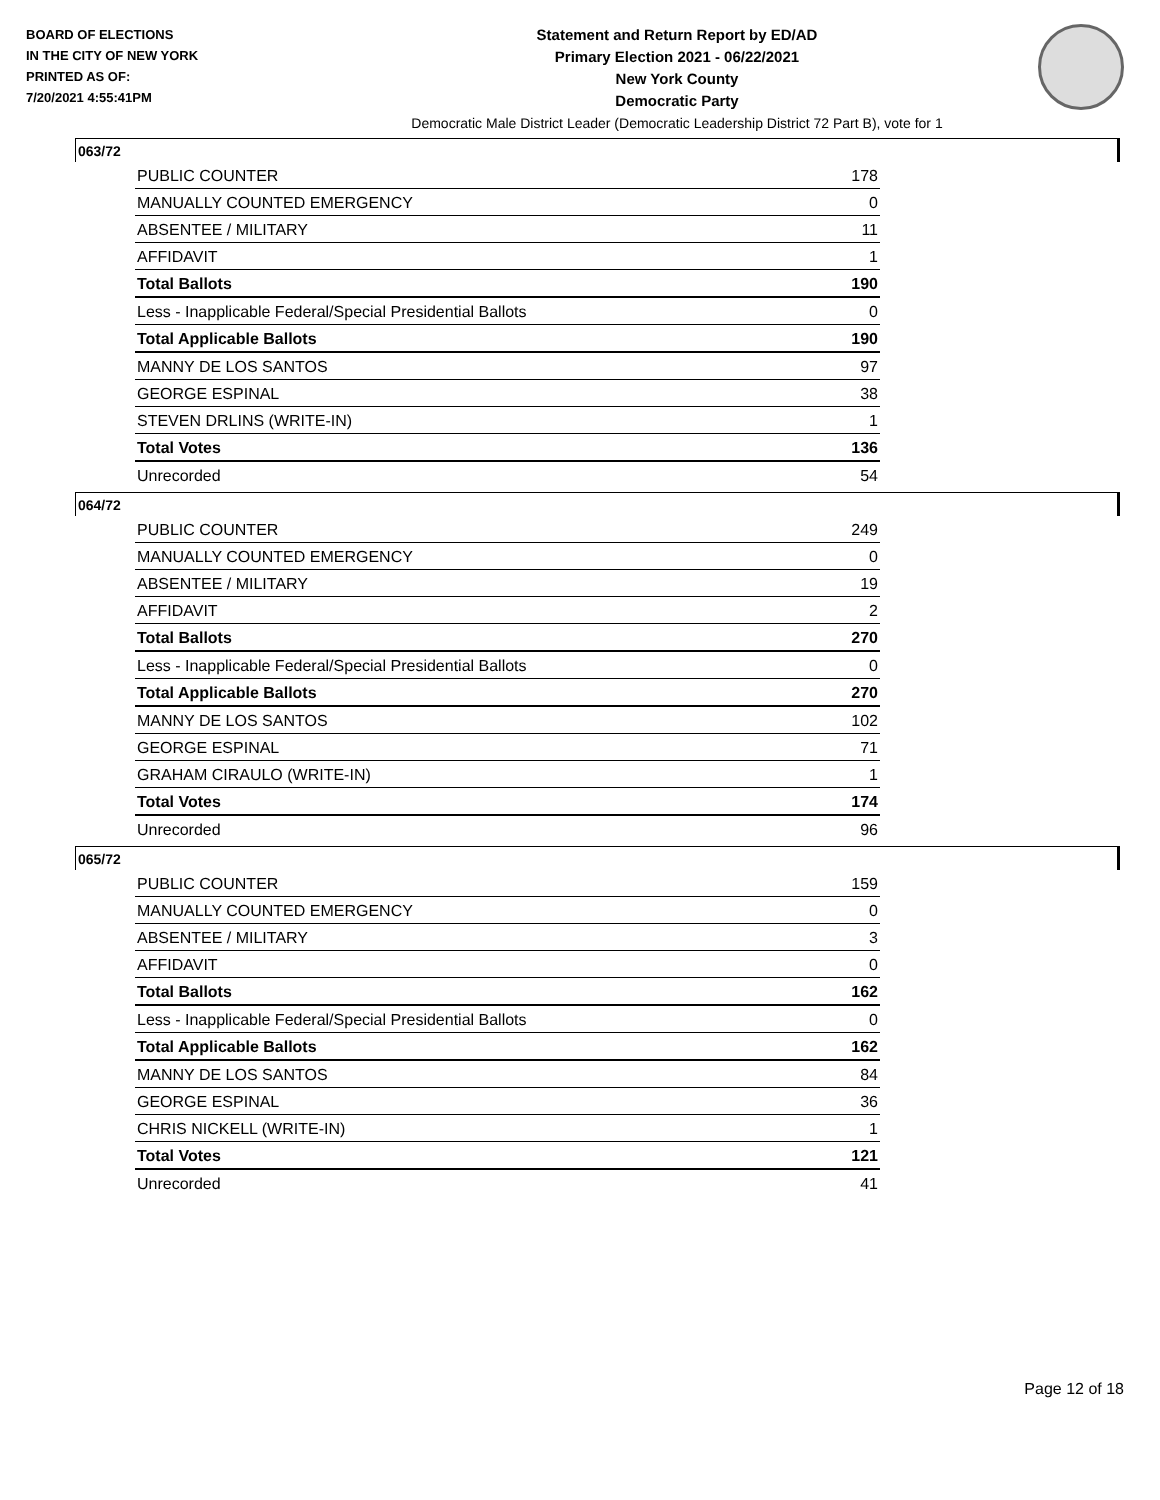BOARD OF ELECTIONS
IN THE CITY OF NEW YORK
PRINTED AS OF:
7/20/2021 4:55:41PM
Statement and Return Report by ED/AD
Primary Election 2021 - 06/22/2021
New York County
Democratic Party
Democratic Male District Leader (Democratic Leadership District 72 Part B), vote for 1
063/72
| PUBLIC COUNTER | 178 |
| MANUALLY COUNTED EMERGENCY | 0 |
| ABSENTEE / MILITARY | 11 |
| AFFIDAVIT | 1 |
| Total Ballots | 190 |
| Less - Inapplicable Federal/Special Presidential Ballots | 0 |
| Total Applicable Ballots | 190 |
| MANNY DE LOS SANTOS | 97 |
| GEORGE ESPINAL | 38 |
| STEVEN DRLINS (WRITE-IN) | 1 |
| Total Votes | 136 |
| Unrecorded | 54 |
064/72
| PUBLIC COUNTER | 249 |
| MANUALLY COUNTED EMERGENCY | 0 |
| ABSENTEE / MILITARY | 19 |
| AFFIDAVIT | 2 |
| Total Ballots | 270 |
| Less - Inapplicable Federal/Special Presidential Ballots | 0 |
| Total Applicable Ballots | 270 |
| MANNY DE LOS SANTOS | 102 |
| GEORGE ESPINAL | 71 |
| GRAHAM CIRAULO (WRITE-IN) | 1 |
| Total Votes | 174 |
| Unrecorded | 96 |
065/72
| PUBLIC COUNTER | 159 |
| MANUALLY COUNTED EMERGENCY | 0 |
| ABSENTEE / MILITARY | 3 |
| AFFIDAVIT | 0 |
| Total Ballots | 162 |
| Less - Inapplicable Federal/Special Presidential Ballots | 0 |
| Total Applicable Ballots | 162 |
| MANNY DE LOS SANTOS | 84 |
| GEORGE ESPINAL | 36 |
| CHRIS NICKELL (WRITE-IN) | 1 |
| Total Votes | 121 |
| Unrecorded | 41 |
Page 12 of 18